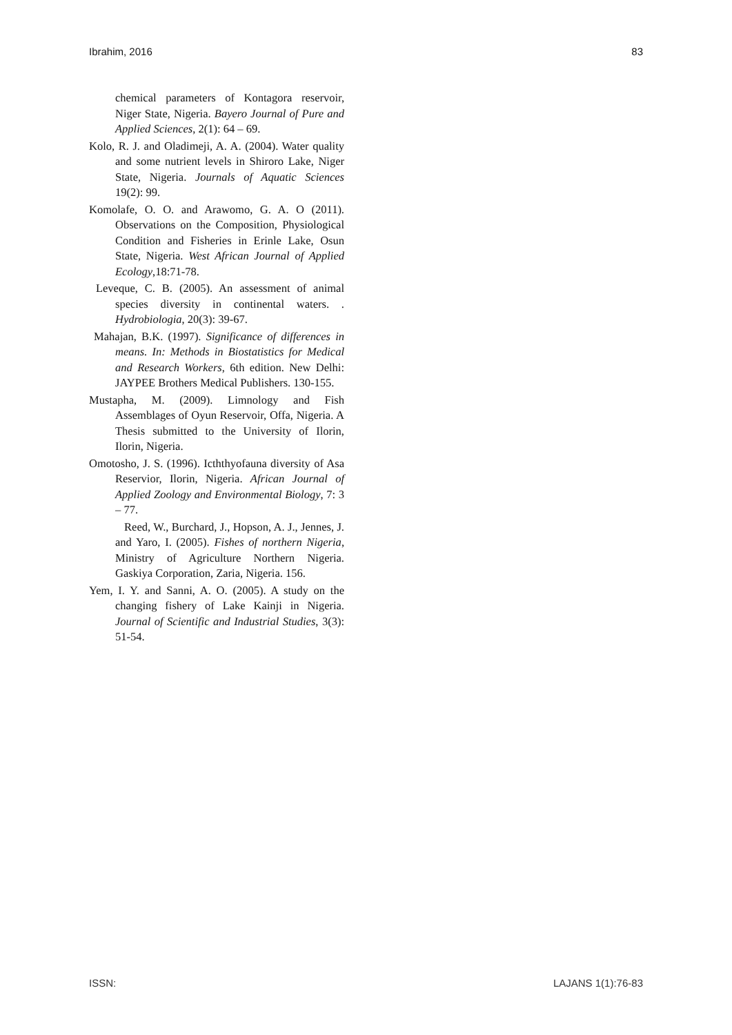Ibrahim, 2016 83
chemical parameters of Kontagora reservoir, Niger State, Nigeria. Bayero Journal of Pure and Applied Sciences, 2(1): 64 – 69.
Kolo, R. J. and Oladimeji, A. A. (2004). Water quality and some nutrient levels in Shiroro Lake, Niger State, Nigeria. Journals of Aquatic Sciences 19(2): 99.
Komolafe, O. O. and Arawomo, G. A. O (2011). Observations on the Composition, Physiological Condition and Fisheries in Erinle Lake, Osun State, Nigeria. West African Journal of Applied Ecology,18:71-78.
Leveque, C. B. (2005). An assessment of animal species diversity in continental waters. . Hydrobiologia, 20(3): 39-67.
Mahajan, B.K. (1997). Significance of differences in means. In: Methods in Biostatistics for Medical and Research Workers, 6th edition. New Delhi: JAYPEE Brothers Medical Publishers. 130-155.
Mustapha, M. (2009). Limnology and Fish Assemblages of Oyun Reservoir, Offa, Nigeria. A Thesis submitted to the University of Ilorin, Ilorin, Nigeria.
Omotosho, J. S. (1996). Icththyofauna diversity of Asa Reservior, Ilorin, Nigeria. African Journal of Applied Zoology and Environmental Biology, 7: 3 – 77.
Reed, W., Burchard, J., Hopson, A. J., Jennes, J. and Yaro, I. (2005). Fishes of northern Nigeria, Ministry of Agriculture Northern Nigeria. Gaskiya Corporation, Zaria, Nigeria. 156.
Yem, I. Y. and Sanni, A. O. (2005). A study on the changing fishery of Lake Kainji in Nigeria. Journal of Scientific and Industrial Studies, 3(3): 51-54.
ISSN: LAJANS 1(1):76-83